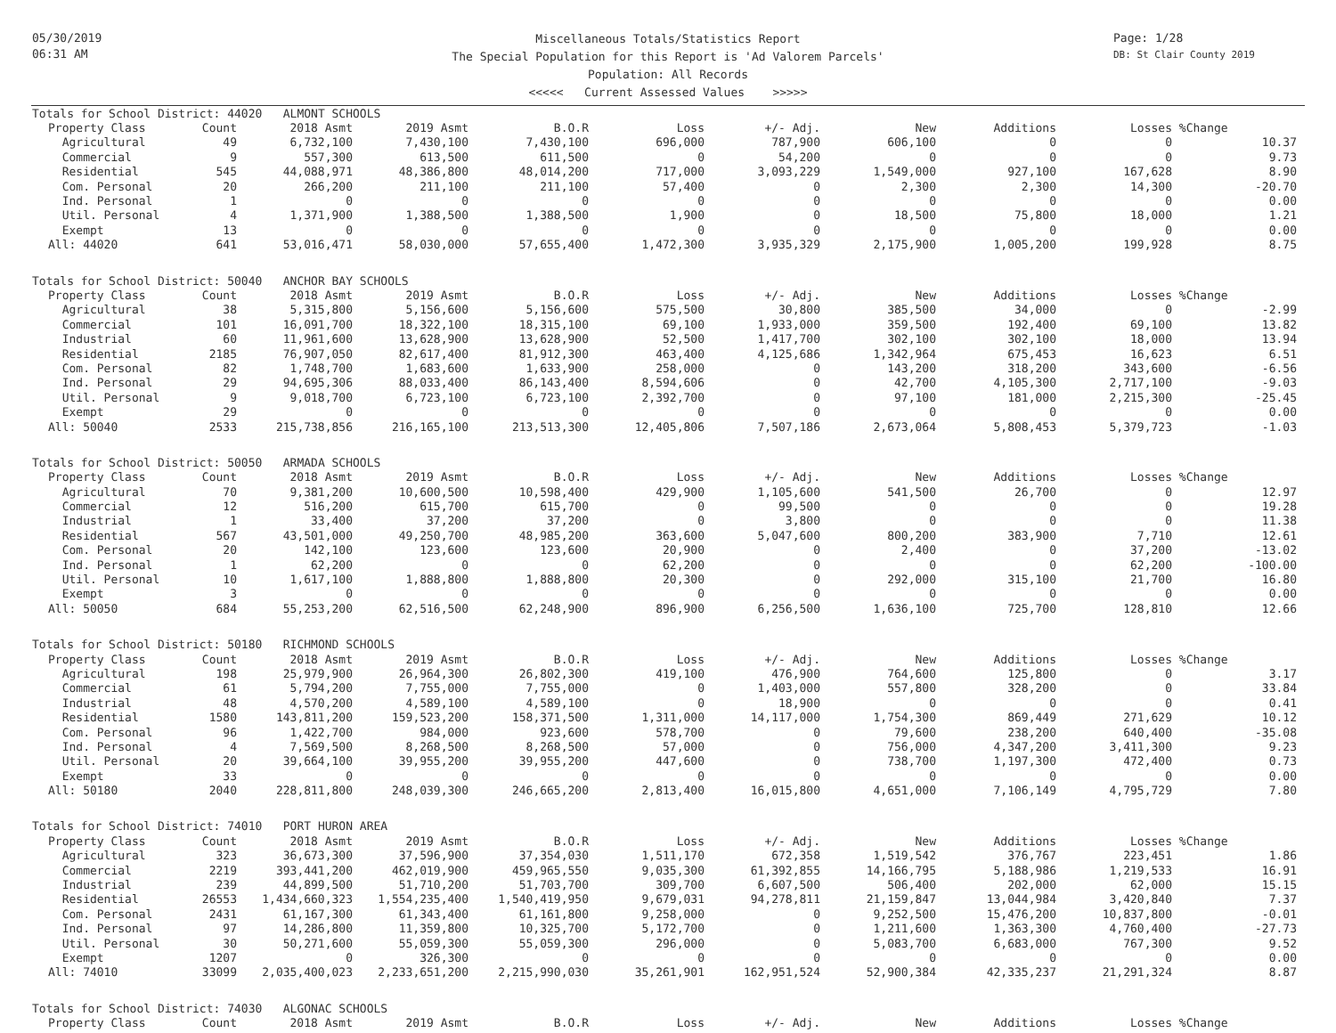05/30/2019
06:31 AM
Miscellaneous Totals/Statistics Report
The Special Population for this Report is 'Ad Valorem Parcels'
Population: All Records
<<<<< Current Assessed Values >>>>>
Page: 1/28
DB: St Clair County 2019
| Totals for School District: 44020 ALMONT SCHOOLS | | | | | | | | | | |
| Property Class | Count | 2018 Asmt | 2019 Asmt | B.O.R | Loss | +/- Adj. | New | Additions | Losses | %Change |
| Agricultural | 49 | 6,732,100 | 7,430,100 | 7,430,100 | 696,000 | 787,900 | 606,100 | 0 | 0 | 10.37 |
| Commercial | 9 | 557,300 | 613,500 | 611,500 | 0 | 54,200 | 0 | 0 | 0 | 9.73 |
| Residential | 545 | 44,088,971 | 48,386,800 | 48,014,200 | 717,000 | 3,093,229 | 1,549,000 | 927,100 | 167,628 | 8.90 |
| Com. Personal | 20 | 266,200 | 211,100 | 211,100 | 57,400 | 0 | 2,300 | 2,300 | 14,300 | -20.70 |
| Ind. Personal | 1 | 0 | 0 | 0 | 0 | 0 | 0 | 0 | 0 | 0.00 |
| Util. Personal | 4 | 1,371,900 | 1,388,500 | 1,388,500 | 1,900 | 0 | 18,500 | 75,800 | 18,000 | 1.21 |
| Exempt | 13 | 0 | 0 | 0 | 0 | 0 | 0 | 0 | 0 | 0.00 |
| All: 44020 | 641 | 53,016,471 | 58,030,000 | 57,655,400 | 1,472,300 | 3,935,329 | 2,175,900 | 1,005,200 | 199,928 | 8.75 |
| Totals for School District: 50040 ANCHOR BAY SCHOOLS | | | | | | | | | | |
| Property Class | Count | 2018 Asmt | 2019 Asmt | B.O.R | Loss | +/- Adj. | New | Additions | Losses | %Change |
| Agricultural | 38 | 5,315,800 | 5,156,600 | 5,156,600 | 575,500 | 30,800 | 385,500 | 34,000 | 0 | -2.99 |
| Commercial | 101 | 16,091,700 | 18,322,100 | 18,315,100 | 69,100 | 1,933,000 | 359,500 | 192,400 | 69,100 | 13.82 |
| Industrial | 60 | 11,961,600 | 13,628,900 | 13,628,900 | 52,500 | 1,417,700 | 302,100 | 302,100 | 18,000 | 13.94 |
| Residential | 2185 | 76,907,050 | 82,617,400 | 81,912,300 | 463,400 | 4,125,686 | 1,342,964 | 675,453 | 16,623 | 6.51 |
| Com. Personal | 82 | 1,748,700 | 1,683,600 | 1,633,900 | 258,000 | 0 | 143,200 | 318,200 | 343,600 | -6.56 |
| Ind. Personal | 29 | 94,695,306 | 88,033,400 | 86,143,400 | 8,594,606 | 0 | 42,700 | 4,105,300 | 2,717,100 | -9.03 |
| Util. Personal | 9 | 9,018,700 | 6,723,100 | 6,723,100 | 2,392,700 | 0 | 97,100 | 181,000 | 2,215,300 | -25.45 |
| Exempt | 29 | 0 | 0 | 0 | 0 | 0 | 0 | 0 | 0 | 0.00 |
| All: 50040 | 2533 | 215,738,856 | 216,165,100 | 213,513,300 | 12,405,806 | 7,507,186 | 2,673,064 | 5,808,453 | 5,379,723 | -1.03 |
| Totals for School District: 50050 ARMADA SCHOOLS | | | | | | | | | | |
| Property Class | Count | 2018 Asmt | 2019 Asmt | B.O.R | Loss | +/- Adj. | New | Additions | Losses | %Change |
| Agricultural | 70 | 9,381,200 | 10,600,500 | 10,598,400 | 429,900 | 1,105,600 | 541,500 | 26,700 | 0 | 12.97 |
| Commercial | 12 | 516,200 | 615,700 | 615,700 | 0 | 99,500 | 0 | 0 | 0 | 19.28 |
| Industrial | 1 | 33,400 | 37,200 | 37,200 | 0 | 3,800 | 0 | 0 | 0 | 11.38 |
| Residential | 567 | 43,501,000 | 49,250,700 | 48,985,200 | 363,600 | 5,047,600 | 800,200 | 383,900 | 7,710 | 12.61 |
| Com. Personal | 20 | 142,100 | 123,600 | 123,600 | 20,900 | 0 | 2,400 | 0 | 37,200 | -13.02 |
| Ind. Personal | 1 | 62,200 | 0 | 0 | 62,200 | 0 | 0 | 0 | 62,200 | -100.00 |
| Util. Personal | 10 | 1,617,100 | 1,888,800 | 1,888,800 | 20,300 | 0 | 292,000 | 315,100 | 21,700 | 16.80 |
| Exempt | 3 | 0 | 0 | 0 | 0 | 0 | 0 | 0 | 0 | 0.00 |
| All: 50050 | 684 | 55,253,200 | 62,516,500 | 62,248,900 | 896,900 | 6,256,500 | 1,636,100 | 725,700 | 128,810 | 12.66 |
| Totals for School District: 50180 RICHMOND SCHOOLS | | | | | | | | | | |
| Property Class | Count | 2018 Asmt | 2019 Asmt | B.O.R | Loss | +/- Adj. | New | Additions | Losses | %Change |
| Agricultural | 198 | 25,979,900 | 26,964,300 | 26,802,300 | 419,100 | 476,900 | 764,600 | 125,800 | 0 | 3.17 |
| Commercial | 61 | 5,794,200 | 7,755,000 | 7,755,000 | 0 | 1,403,000 | 557,800 | 328,200 | 0 | 33.84 |
| Industrial | 48 | 4,570,200 | 4,589,100 | 4,589,100 | 0 | 18,900 | 0 | 0 | 0 | 0.41 |
| Residential | 1580 | 143,811,200 | 159,523,200 | 158,371,500 | 1,311,000 | 14,117,000 | 1,754,300 | 869,449 | 271,629 | 10.12 |
| Com. Personal | 96 | 1,422,700 | 984,000 | 923,600 | 578,700 | 0 | 79,600 | 238,200 | 640,400 | -35.08 |
| Ind. Personal | 4 | 7,569,500 | 8,268,500 | 8,268,500 | 57,000 | 0 | 756,000 | 4,347,200 | 3,411,300 | 9.23 |
| Util. Personal | 20 | 39,664,100 | 39,955,200 | 39,955,200 | 447,600 | 0 | 738,700 | 1,197,300 | 472,400 | 0.73 |
| Exempt | 33 | 0 | 0 | 0 | 0 | 0 | 0 | 0 | 0 | 0.00 |
| All: 50180 | 2040 | 228,811,800 | 248,039,300 | 246,665,200 | 2,813,400 | 16,015,800 | 4,651,000 | 7,106,149 | 4,795,729 | 7.80 |
| Totals for School District: 74010 PORT HURON AREA | | | | | | | | | | |
| Property Class | Count | 2018 Asmt | 2019 Asmt | B.O.R | Loss | +/- Adj. | New | Additions | Losses | %Change |
| Agricultural | 323 | 36,673,300 | 37,596,900 | 37,354,030 | 1,511,170 | 672,358 | 1,519,542 | 376,767 | 223,451 | 1.86 |
| Commercial | 2219 | 393,441,200 | 462,019,900 | 459,965,550 | 9,035,300 | 61,392,855 | 14,166,795 | 5,188,986 | 1,219,533 | 16.91 |
| Industrial | 239 | 44,899,500 | 51,710,200 | 51,703,700 | 309,700 | 6,607,500 | 506,400 | 202,000 | 62,000 | 15.15 |
| Residential | 26553 | 1,434,660,323 | 1,554,235,400 | 1,540,419,950 | 9,679,031 | 94,278,811 | 21,159,847 | 13,044,984 | 3,420,840 | 7.37 |
| Com. Personal | 2431 | 61,167,300 | 61,343,400 | 61,161,800 | 9,258,000 | 0 | 9,252,500 | 15,476,200 | 10,837,800 | -0.01 |
| Ind. Personal | 97 | 14,286,800 | 11,359,800 | 10,325,700 | 5,172,700 | 0 | 1,211,600 | 1,363,300 | 4,760,400 | -27.73 |
| Util. Personal | 30 | 50,271,600 | 55,059,300 | 55,059,300 | 296,000 | 0 | 5,083,700 | 6,683,000 | 767,300 | 9.52 |
| Exempt | 1207 | 0 | 326,300 | 0 | 0 | 0 | 0 | 0 | 0 | 0.00 |
| All: 74010 | 33099 | 2,035,400,023 | 2,233,651,200 | 2,215,990,030 | 35,261,901 | 162,951,524 | 52,900,384 | 42,335,237 | 21,291,324 | 8.87 |
| Totals for School District: 74030 ALGONAC SCHOOLS | | | | | | | | | | |
| Property Class | Count | 2018 Asmt | 2019 Asmt | B.O.R | Loss | +/- Adj. | New | Additions | Losses | %Change |